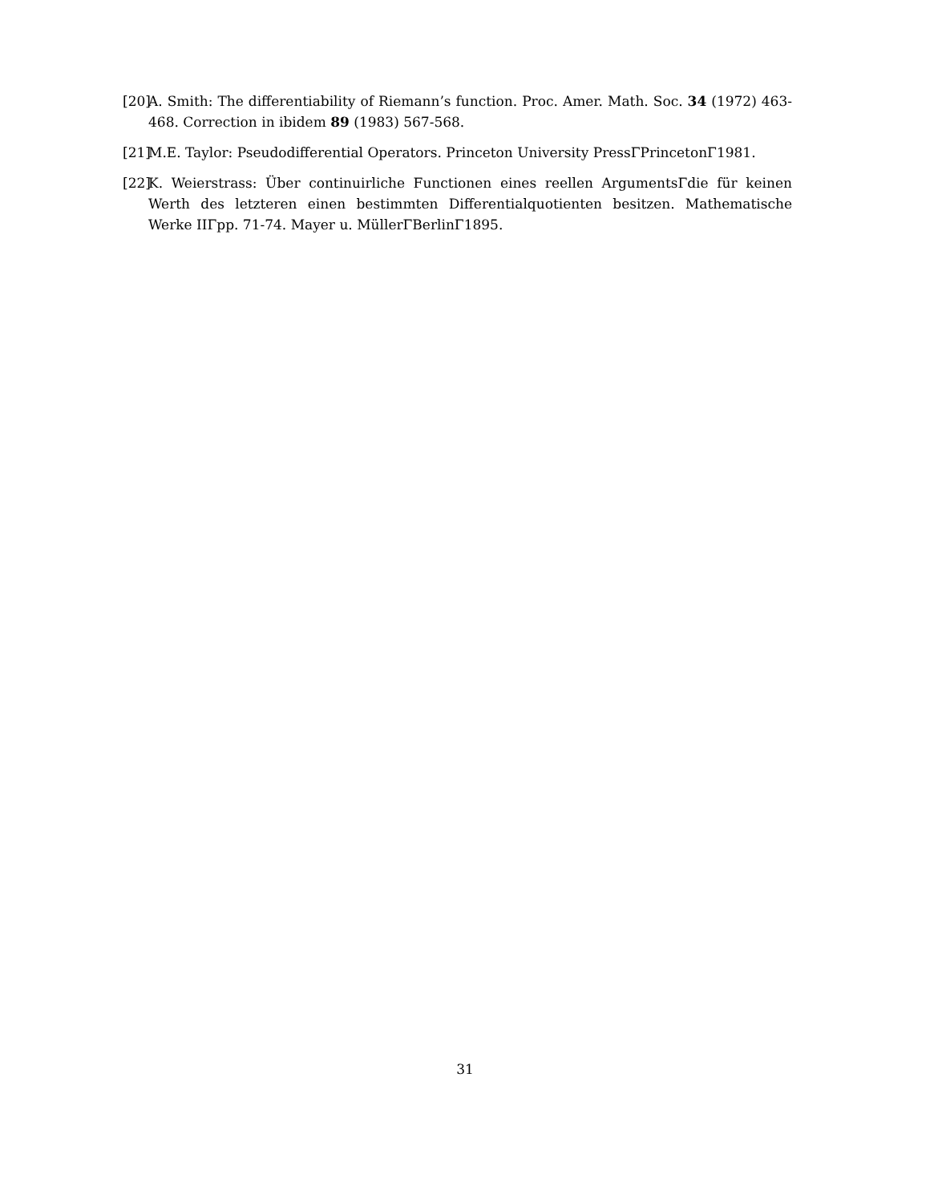[20] A. Smith: The differentiability of Riemann’s function. Proc. Amer. Math. Soc. 34 (1972) 463-468. Correction in ibidem 89 (1983) 567-568.
[21] M.E. Taylor: Pseudodifferential Operators. Princeton University PressΓPrincetonΓ1981.
[22] K. Weierstrass: Über continuirliche Functionen eines reellen ArgumentsΓdie für keinen Werth des letzteren einen bestimmten Differentialquotienten besitzen. Mathematische Werke IIΓpp. 71-74. Mayer u. MüllerΓBerlinΓ1895.
31